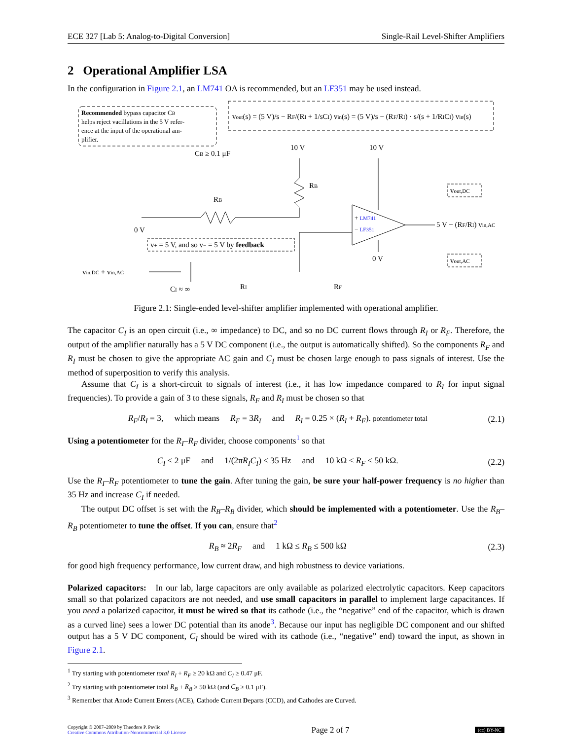ECE 327 [Lab 5: Analog-to-Digital Conversion] Single-Rail Level-Shifter Amplifiers
2 Operational Amplifier LSA
In the configuration in Figure 2.1, an LM741 OA is recommended, but an LF351 may be used instead.
Recommended bypass capacitor CB
helps reject vacillations in the 5 V refer-
ence at the input of the operational am-
plifier.
vout(s) = (5 V)/s − RF/(RI + 1/sCI) vin(s) = (5 V)/s − (RF/RI) · s/(s + 1/RICI) vin(s)
CB ≥ 0.1 μF
10 V
10 V
RB
RB
0 V
+ LM741
− LF351
0 V
5 V − (RF/RI) vin,AC
vout,DC
vout,AC
v+ = 5 V, and so v− = 5 V by feedback
vin,DC + vin,AC
CI ≈ ∞
RI
RF
Figure 2.1: Single-ended level-shifter amplifier implemented with operational amplifier.
The capacitor C<sub>I</sub> is an open circuit (i.e., ∞ impedance) to DC, and so no DC current flows through R<sub>I</sub> or R<sub>F</sub>. Therefore, the output of the amplifier naturally has a 5 V DC component (i.e., the output is automatically shifted). So the components R<sub>F</sub> and R<sub>I</sub> must be chosen to give the appropriate AC gain and C<sub>I</sub> must be chosen large enough to pass signals of interest. Use the method of superposition to verify this analysis.
Assume that C<sub>I</sub> is a short-circuit to signals of interest (i.e., it has low impedance compared to R<sub>I</sub> for input signal frequencies). To provide a gain of 3 to these signals, R<sub>F</sub> and R<sub>I</sub> must be chosen so that
R<sub>F</sub>/R<sub>I</sub> = 3, which means R<sub>F</sub> = 3R<sub>I</sub> and R<sub>I</sub> = 0.25 × (R<sub>I</sub> + R<sub>F</sub>). potentiometer total (2.1)
Using a potentiometer for the R<sub>I</sub>–R<sub>F</sub> divider, choose components<sup>1</sup> so that
C<sub>I</sub> ≤ 2 μF and 1/(2πR<sub>I</sub>C<sub>I</sub>) ≤ 35 Hz and 10 kΩ ≤ R<sub>F</sub> ≤ 50 kΩ. (2.2)
Use the R<sub>I</sub>–R<sub>F</sub> potentiometer to tune the gain. After tuning the gain, be sure your half-power frequency is no higher than 35 Hz and increase C<sub>I</sub> if needed.
The output DC offset is set with the R<sub>B</sub>–R<sub>B</sub> divider, which should be implemented with a potentiometer. Use the R<sub>B</sub>–R<sub>B</sub> potentiometer to tune the offset. If you can, ensure that<sup>2</sup>
R<sub>B</sub> ≈ 2R<sub>F</sub> and 1 kΩ ≤ R<sub>B</sub> ≤ 500 kΩ (2.3)
for good high frequency performance, low current draw, and high robustness to device variations.
Polarized capacitors: In our lab, large capacitors are only available as polarized electrolytic capacitors. Keep capacitors small so that polarized capacitors are not needed, and use small capacitors in parallel to implement large capacitances. If you need a polarized capacitor, it must be wired so that its cathode (i.e., the “negative” end of the capacitor, which is drawn as a curved line) sees a lower DC potential than its anode<sup>3</sup>. Because our input has negligible DC component and our shifted output has a 5 V DC component, C<sub>I</sub> should be wired with its cathode (i.e., “negative” end) toward the input, as shown in Figure 2.1.
<sup>1</sup> Try starting with potentiometer total R<sub>I</sub> + R<sub>F</sub> ≥ 20 kΩ and C<sub>I</sub> ≥ 0.47 μF.
<sup>2</sup> Try starting with potentiometer total R<sub>B</sub> + R<sub>B</sub> ≥ 50 kΩ (and C<sub>B</sub> ≥ 0.1 μF).
<sup>3</sup> Remember that Anode Current Enters (ACE), Cathode Current Departs (CCD), and Cathodes are Curved.
Copyright © 2007–2009 by Theodore P. Pavlic
Creative Commons Attribution-Noncommercial 3.0 License
Page 2 of 7
(cc) BY-NC